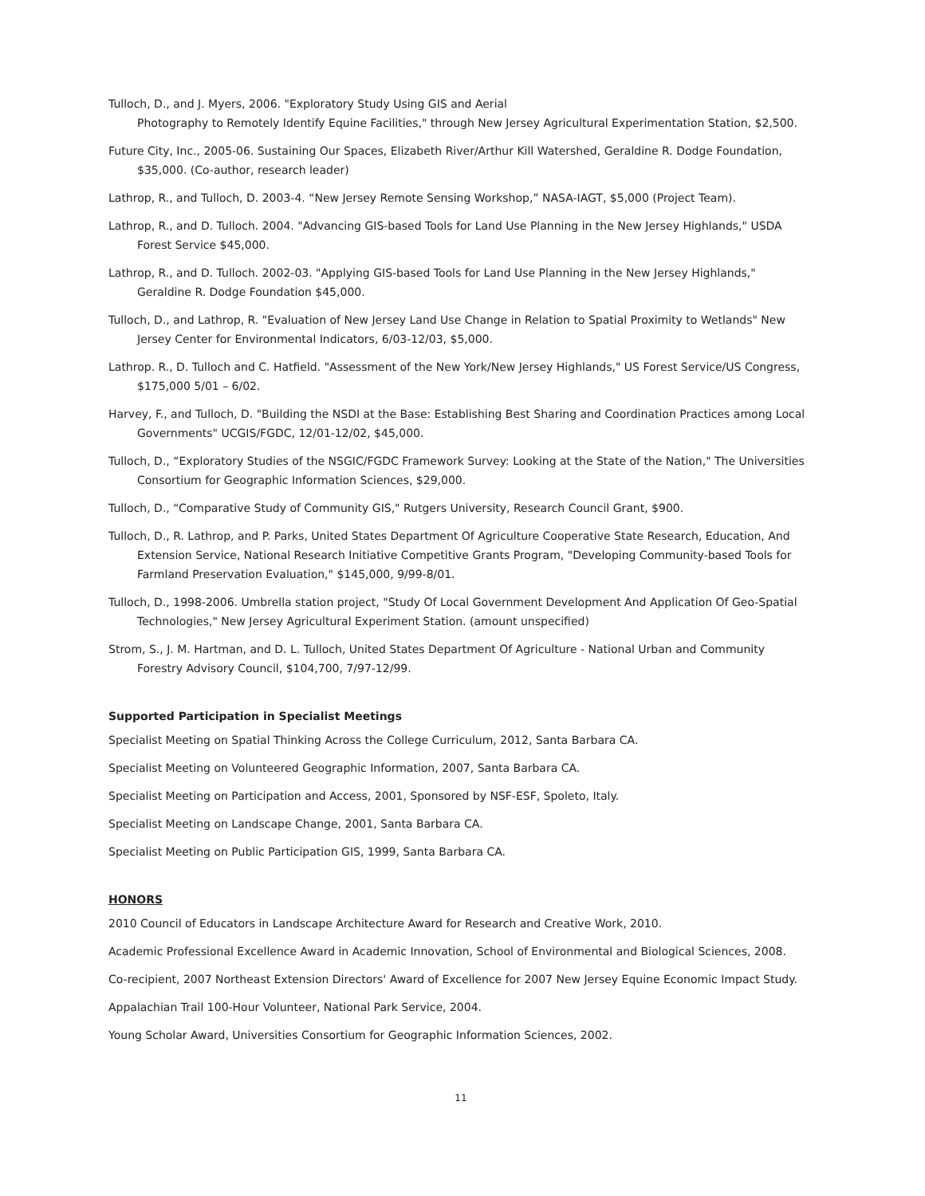Tulloch, D., and J. Myers, 2006. "Exploratory Study Using GIS and Aerial
Photography to Remotely Identify Equine Facilities," through New Jersey Agricultural Experimentation Station, $2,500.
Future City, Inc., 2005-06. Sustaining Our Spaces, Elizabeth River/Arthur Kill Watershed, Geraldine R. Dodge Foundation, $35,000. (Co-author, research leader)
Lathrop, R., and Tulloch, D. 2003-4. “New Jersey Remote Sensing Workshop,” NASA-IAGT, $5,000 (Project Team).
Lathrop, R., and D. Tulloch. 2004. "Advancing GIS-based Tools for Land Use Planning in the New Jersey Highlands," USDA Forest Service $45,000.
Lathrop, R., and D. Tulloch. 2002-03. "Applying GIS-based Tools for Land Use Planning in the New Jersey Highlands," Geraldine R. Dodge Foundation $45,000.
Tulloch, D., and Lathrop, R. "Evaluation of New Jersey Land Use Change in Relation to Spatial Proximity to Wetlands" New Jersey Center for Environmental Indicators, 6/03-12/03, $5,000.
Lathrop. R., D. Tulloch and C. Hatfield. "Assessment of the New York/New Jersey Highlands," US Forest Service/US Congress, $175,000 5/01 – 6/02.
Harvey, F., and Tulloch, D. "Building the NSDI at the Base: Establishing Best Sharing and Coordination Practices among Local Governments" UCGIS/FGDC, 12/01-12/02, $45,000.
Tulloch, D., “Exploratory Studies of the NSGIC/FGDC Framework Survey: Looking at the State of the Nation," The Universities Consortium for Geographic Information Sciences, $29,000.
Tulloch, D., “Comparative Study of Community GIS," Rutgers University, Research Council Grant, $900.
Tulloch, D., R. Lathrop, and P. Parks, United States Department Of Agriculture Cooperative State Research, Education, And Extension Service, National Research Initiative Competitive Grants Program, "Developing Community-based Tools for Farmland Preservation Evaluation," $145,000, 9/99-8/01.
Tulloch, D., 1998-2006. Umbrella station project, "Study Of Local Government Development And Application Of Geo-Spatial Technologies," New Jersey Agricultural Experiment Station. (amount unspecified)
Strom, S., J. M. Hartman, and D. L. Tulloch, United States Department Of Agriculture - National Urban and Community Forestry Advisory Council, $104,700, 7/97-12/99.
Supported Participation in Specialist Meetings
Specialist Meeting on Spatial Thinking Across the College Curriculum, 2012, Santa Barbara CA.
Specialist Meeting on Volunteered Geographic Information, 2007, Santa Barbara CA.
Specialist Meeting on Participation and Access, 2001, Sponsored by NSF-ESF, Spoleto, Italy.
Specialist Meeting on Landscape Change, 2001, Santa Barbara CA.
Specialist Meeting on Public Participation GIS, 1999, Santa Barbara CA.
HONORS
2010 Council of Educators in Landscape Architecture Award for Research and Creative Work, 2010.
Academic Professional Excellence Award in Academic Innovation, School of Environmental and Biological Sciences, 2008.
Co-recipient, 2007 Northeast Extension Directors' Award of Excellence for 2007 New Jersey Equine Economic Impact Study.
Appalachian Trail 100-Hour Volunteer, National Park Service, 2004.
Young Scholar Award, Universities Consortium for Geographic Information Sciences, 2002.
11